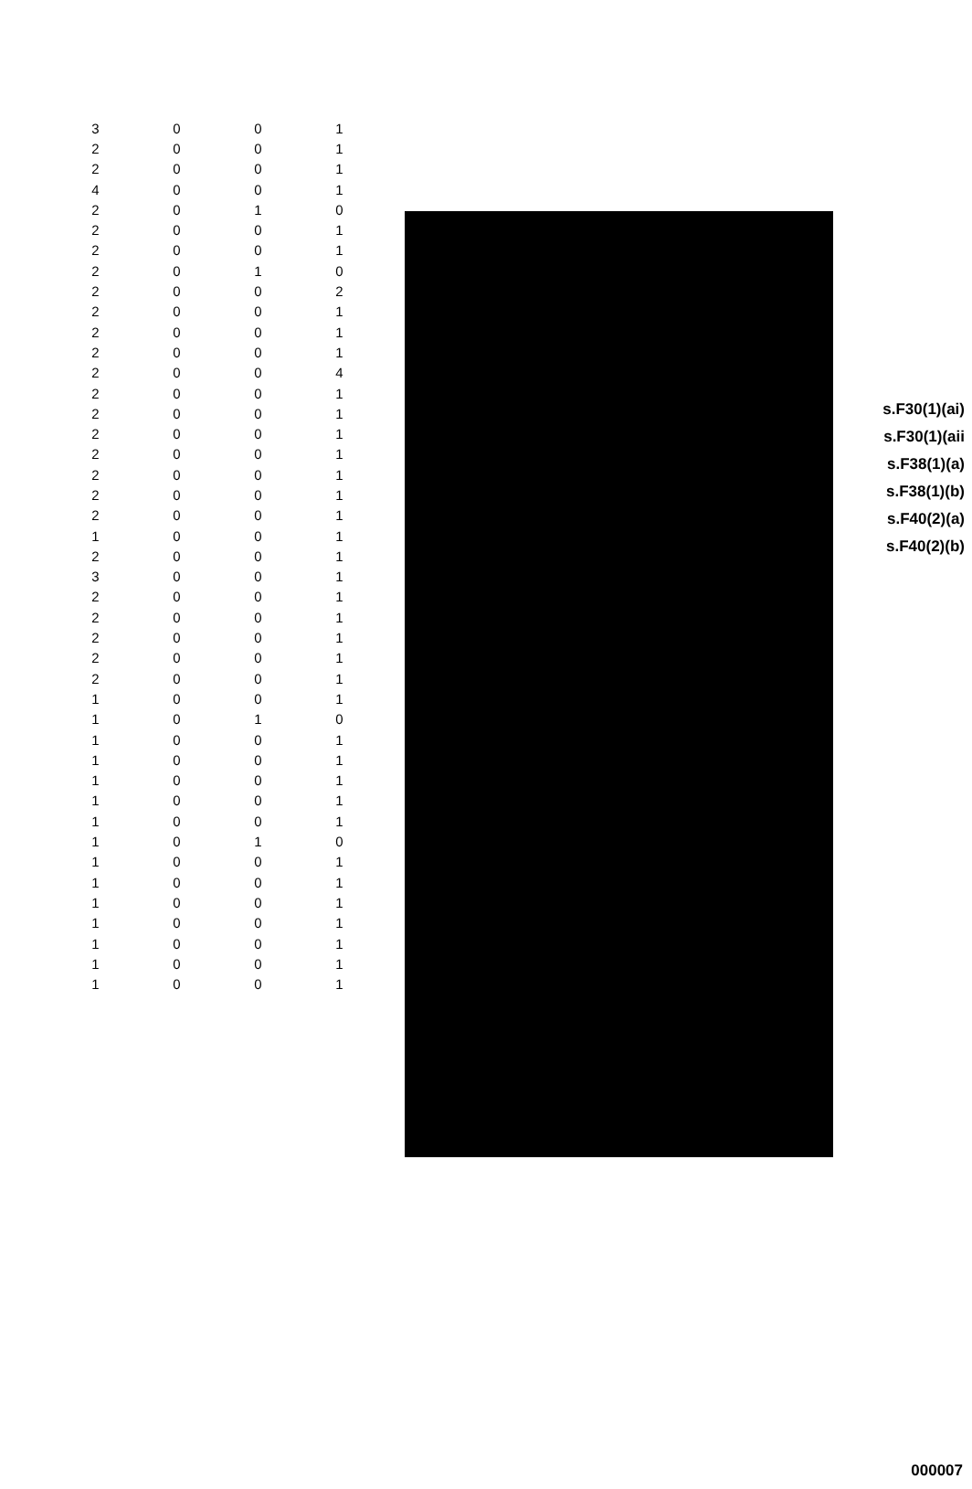| 3 | 0 | 0 | 1 |
| 2 | 0 | 0 | 1 |
| 2 | 0 | 0 | 1 |
| 4 | 0 | 0 | 1 |
| 2 | 0 | 1 | 0 |
| 2 | 0 | 0 | 1 |
| 2 | 0 | 0 | 1 |
| 2 | 0 | 1 | 0 |
| 2 | 0 | 0 | 2 |
| 2 | 0 | 0 | 1 |
| 2 | 0 | 0 | 1 |
| 2 | 0 | 0 | 1 |
| 2 | 0 | 0 | 4 |
| 2 | 0 | 0 | 1 |
| 2 | 0 | 0 | 1 |
| 2 | 0 | 0 | 1 |
| 2 | 0 | 0 | 1 |
| 2 | 0 | 0 | 1 |
| 2 | 0 | 0 | 1 |
| 2 | 0 | 0 | 1 |
| 1 | 0 | 0 | 1 |
| 2 | 0 | 0 | 1 |
| 3 | 0 | 0 | 1 |
| 2 | 0 | 0 | 1 |
| 2 | 0 | 0 | 1 |
| 2 | 0 | 0 | 1 |
| 2 | 0 | 0 | 1 |
| 2 | 0 | 0 | 1 |
| 1 | 0 | 0 | 1 |
| 1 | 0 | 1 | 0 |
| 1 | 0 | 0 | 1 |
| 1 | 0 | 0 | 1 |
| 1 | 0 | 0 | 1 |
| 1 | 0 | 0 | 1 |
| 1 | 0 | 0 | 1 |
| 1 | 0 | 1 | 0 |
| 1 | 0 | 0 | 1 |
| 1 | 0 | 0 | 1 |
| 1 | 0 | 0 | 1 |
| 1 | 0 | 0 | 1 |
| 1 | 0 | 0 | 1 |
| 1 | 0 | 0 | 1 |
| 1 | 0 | 0 | 1 |
s.F30(1)(ai)
s.F30(1)(aii
s.F38(1)(a)
s.F38(1)(b)
s.F40(2)(a)
s.F40(2)(b)
000007